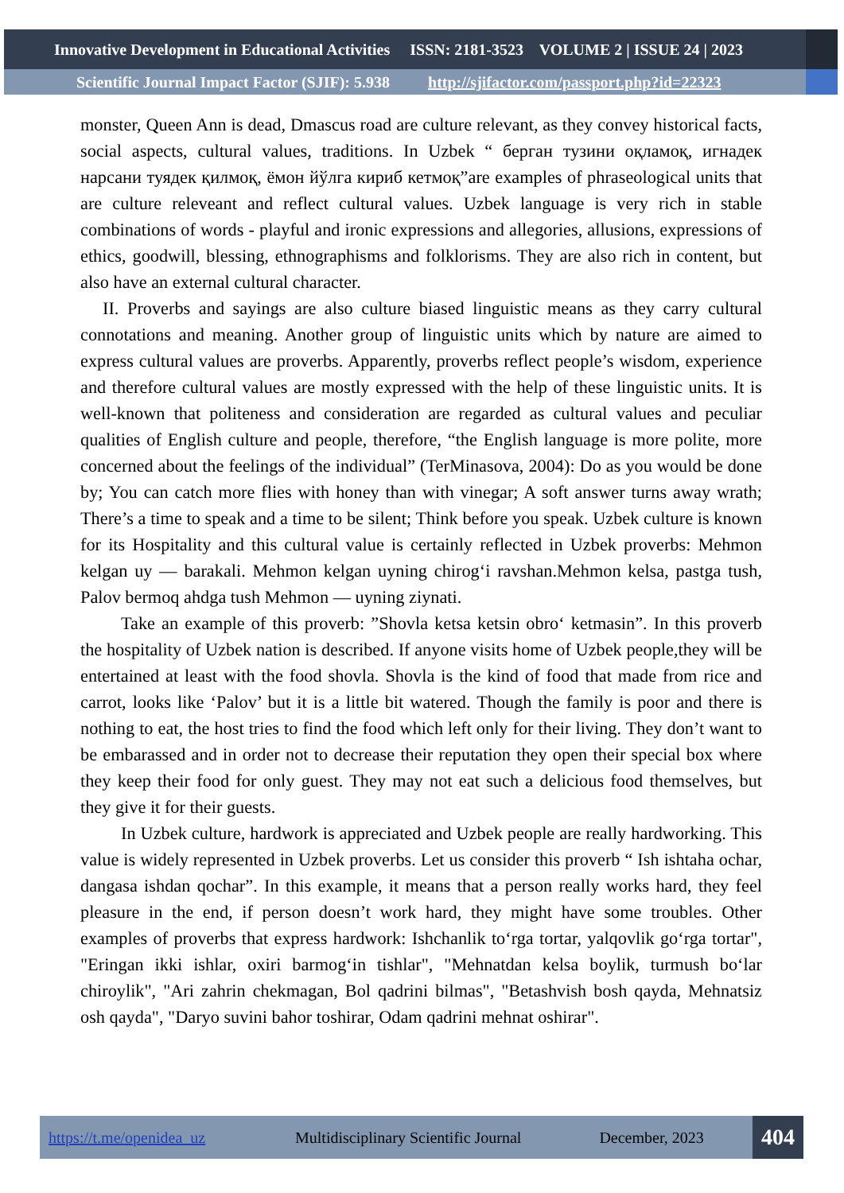Innovative Development in Educational Activities ISSN: 2181-3523 VOLUME 2 | ISSUE 24 | 2023
Scientific Journal Impact Factor (SJIF): 5.938 http://sjifactor.com/passport.php?id=22323
monster, Queen Ann is dead, Dmascus road are culture relevant, as they convey historical facts, social aspects, cultural values, traditions. In Uzbek “ берган тузини оқламоқ, игнадек нарсани туядек қилмоқ, ёмон йўлга кириб кетмоқ”are examples of phraseological units that are culture releveant and reflect cultural values. Uzbek language is very rich in stable combinations of words - playful and ironic expressions and allegories, allusions, expressions of ethics, goodwill, blessing, ethnographisms and folklorisms. They are also rich in content, but also have an external cultural character.
II. Proverbs and sayings are also culture biased linguistic means as they carry cultural connotations and meaning. Another group of linguistic units which by nature are aimed to express cultural values are proverbs. Apparently, proverbs reflect people’s wisdom, experience and therefore cultural values are mostly expressed with the help of these linguistic units. It is well-known that politeness and consideration are regarded as cultural values and peculiar qualities of English culture and people, therefore, “the English language is more polite, more concerned about the feelings of the individual” (TerMinasova, 2004): Do as you would be done by; You can catch more flies with honey than with vinegar; A soft answer turns away wrath; There’s a time to speak and a time to be silent; Think before you speak. Uzbek culture is known for its Hospitality and this cultural value is certainly reflected in Uzbek proverbs: Mehmon kelgan uy — barakali. Mehmon kelgan uyning chirog‘i ravshan.Mehmon kelsa, pastga tush, Palov bermoq ahdga tush Mehmon — uyning ziynati.
Take an example of this proverb: ”Shovla ketsa ketsin obro‘ ketmasin”. In this proverb the hospitality of Uzbek nation is described. If anyone visits home of Uzbek people,they will be entertained at least with the food shovla. Shovla is the kind of food that made from rice and carrot, looks like ‘Palov’ but it is a little bit watered. Though the family is poor and there is nothing to eat, the host tries to find the food which left only for their living. They don’t want to be embarassed and in order not to decrease their reputation they open their special box where they keep their food for only guest. They may not eat such a delicious food themselves, but they give it for their guests.
In Uzbek culture, hardwork is appreciated and Uzbek people are really hardworking. This value is widely represented in Uzbek proverbs. Let us consider this proverb “ Ish ishtaha ochar, dangasa ishdan qochar”. In this example, it means that a person really works hard, they feel pleasure in the end, if person doesn’t work hard, they might have some troubles. Other examples of proverbs that express hardwork: Ishchanlik to‘rga tortar, yalqovlik go‘rga tortar", "Eringan ikki ishlar, oxiri barmog‘in tishlar", "Mehnatdan kelsa boylik, turmush bo‘lar chiroylik", "Ari zahrin chekmagan, Bol qadrini bilmas", "Betashvish bosh qayda, Mehnatsiz osh qayda", "Daryo suvini bahor toshirar, Odam qadrini mehnat oshirar".
https://t.me/openidea_uz Multidisciplinary Scientific Journal December, 2023
404